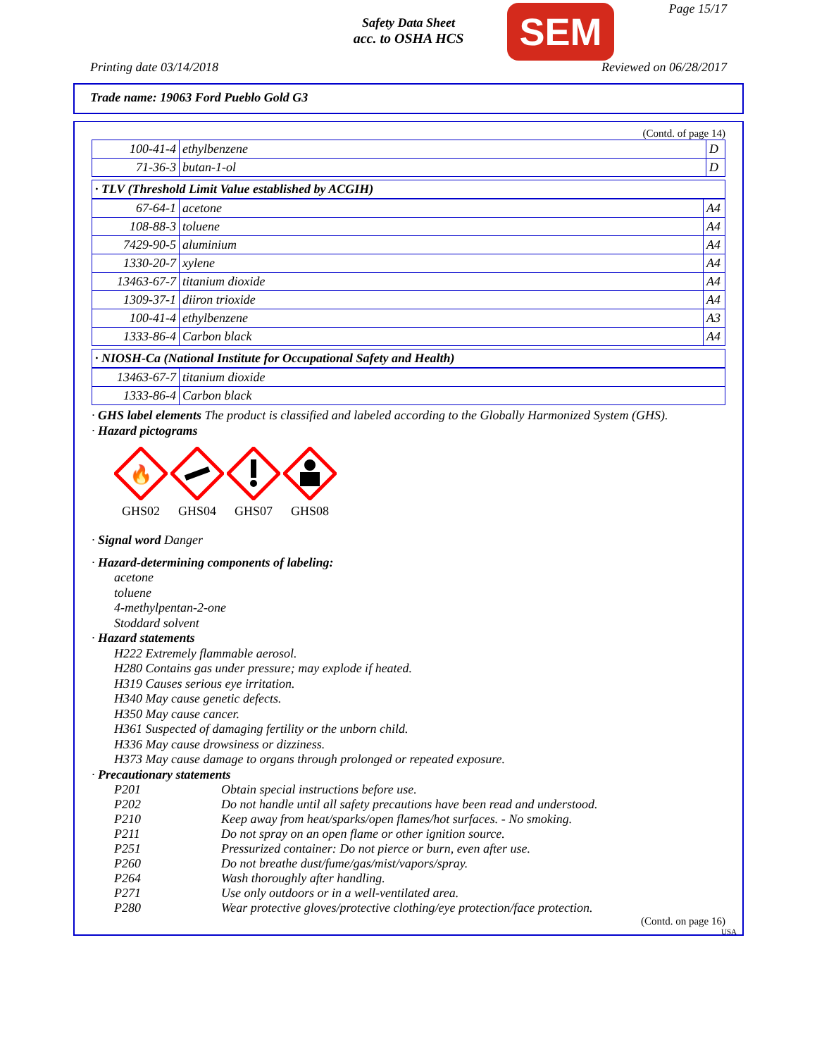Safety Data Sheet
acc. to OSHA HCS
SEM Page 15/17
Printing date 03/14/2018 Reviewed on 06/28/2017
Trade name: 19063 Ford Pueblo Gold G3
(Contd. of page 14)
| 100-41-4 | ethylbenzene | D |
| 71-36-3 | butan-1-ol | D |
· TLV (Threshold Limit Value established by ACGIH)
| 67-64-1 | acetone | A4 |
| 108-88-3 | toluene | A4 |
| 7429-90-5 | aluminium | A4 |
| 1330-20-7 | xylene | A4 |
| 13463-67-7 | titanium dioxide | A4 |
| 1309-37-1 | diiron trioxide | A4 |
| 100-41-4 | ethylbenzene | A3 |
| 1333-86-4 | Carbon black | A4 |
· NIOSH-Ca (National Institute for Occupational Safety and Health)
| 13463-67-7 | titanium dioxide |
| 1333-86-4 | Carbon black |
· GHS label elements The product is classified and labeled according to the Globally Harmonized System (GHS).
· Hazard pictograms
🔥
GHS02
GHS04
GHS07
GHS08
· Signal word Danger
· Hazard-determining components of labeling:
acetone
toluene
4-methylpentan-2-one
Stoddard solvent
· Hazard statements
H222 Extremely flammable aerosol.
H280 Contains gas under pressure; may explode if heated.
H319 Causes serious eye irritation.
H340 May cause genetic defects.
H350 May cause cancer.
H361 Suspected of damaging fertility or the unborn child.
H336 May cause drowsiness or dizziness.
H373 May cause damage to organs through prolonged or repeated exposure.
· Precautionary statements
| P201 | Obtain special instructions before use. |
| P202 | Do not handle until all safety precautions have been read and understood. |
| P210 | Keep away from heat/sparks/open flames/hot surfaces. - No smoking. |
| P211 | Do not spray on an open flame or other ignition source. |
| P251 | Pressurized container: Do not pierce or burn, even after use. |
| P260 | Do not breathe dust/fume/gas/mist/vapors/spray. |
| P264 | Wash thoroughly after handling. |
| P271 | Use only outdoors or in a well-ventilated area. |
| P280 | Wear protective gloves/protective clothing/eye protection/face protection. |
(Contd. on page 16)
USA